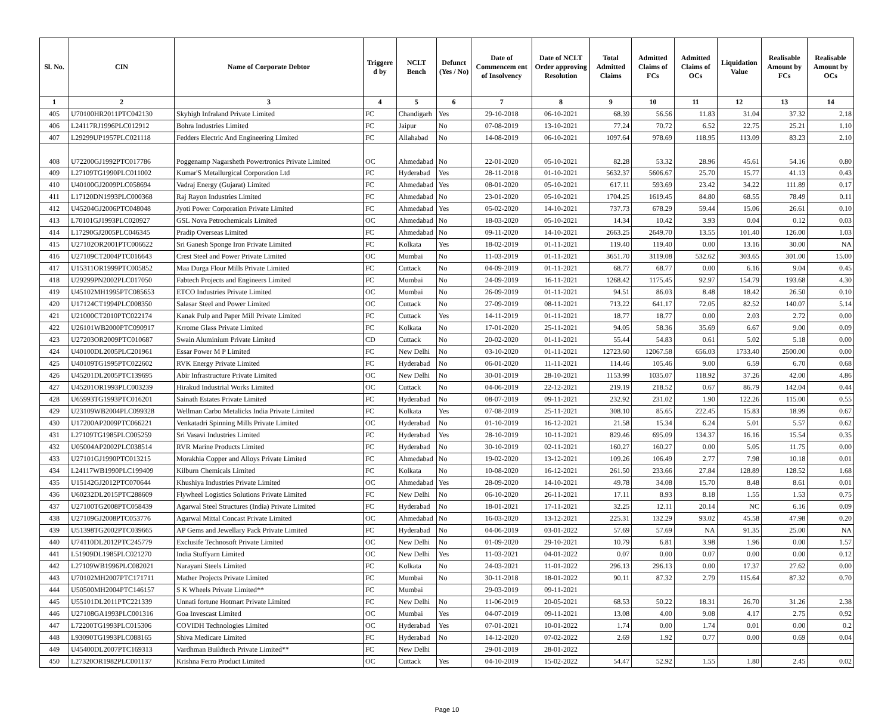| Sl. No. | CIN | Name of Corporate Debtor | Triggere d by | NCLT Bench | Defunct (Yes / No) | Date of Commencem ent of Insolvency | Date of NCLT Order approving Resolution | Total Admitted Claims | Admitted Claims of FCs | Admitted Claims of OCs | Liquidation Value | Realisable Amount by FCs | Realisable Amount by OCs |
| --- | --- | --- | --- | --- | --- | --- | --- | --- | --- | --- | --- | --- | --- |
| 1 | 2 | 3 | 4 | 5 | 6 | 7 | 8 | 9 | 10 | 11 | 12 | 13 | 14 |
| 405 | U70100HR2011PTC042130 | Skyhigh Infraland Private Limited | FC | Chandigarh | Yes | 29-10-2018 | 06-10-2021 | 68.39 | 56.56 | 11.83 | 31.04 | 37.32 | 2.18 |
| 406 | L24117RJ1996PLC012912 | Bohra Industries Limited | FC | Jaipur | No | 07-08-2019 | 13-10-2021 | 77.24 | 70.72 | 6.52 | 22.75 | 25.21 | 1.10 |
| 407 | L29299UP1957PLC021118 | Fedders Electric And Engineering Limited | FC | Allahabad | No | 14-08-2019 | 06-10-2021 | 1097.64 | 978.69 | 118.95 | 113.09 | 83.23 | 2.10 |
| 408 | U72200GJ1992PTC017786 | Poggenamp Nagarsheth Powertronics Private Limited | OC | Ahmedabad | No | 22-01-2020 | 05-10-2021 | 82.28 | 53.32 | 28.96 | 45.61 | 54.16 | 0.80 |
| 409 | L27109TG1990PLC011002 | Kumar'S Metallurgical Corporation Ltd | FC | Hyderabad | Yes | 28-11-2018 | 01-10-2021 | 5632.37 | 5606.67 | 25.70 | 15.77 | 41.13 | 0.43 |
| 410 | U40100GJ2009PLC058694 | Vadraj Energy (Gujarat) Limited | FC | Ahmedabad | Yes | 08-01-2020 | 05-10-2021 | 617.11 | 593.69 | 23.42 | 34.22 | 111.89 | 0.17 |
| 411 | L17120DN1993PLC000368 | Raj Rayon Industries Limited | FC | Ahmedabad | No | 23-01-2020 | 05-10-2021 | 1704.25 | 1619.45 | 84.80 | 68.55 | 78.49 | 0.11 |
| 412 | U45204GJ2006PTC048048 | Jyoti Power Corporation Private Limited | FC | Ahmedabad | Yes | 05-02-2020 | 14-10-2021 | 737.73 | 678.29 | 59.44 | 15.06 | 26.61 | 0.10 |
| 413 | L70101GJ1993PLC020927 | GSL Nova Petrochemicals Limited | OC | Ahmedabad | No | 18-03-2020 | 05-10-2021 | 14.34 | 10.42 | 3.93 | 0.04 | 0.12 | 0.03 |
| 414 | L17290GJ2005PLC046345 | Pradip Overseas Limited | FC | Ahmedabad | No | 09-11-2020 | 14-10-2021 | 2663.25 | 2649.70 | 13.55 | 101.40 | 126.00 | 1.03 |
| 415 | U27102OR2001PTC006622 | Sri Ganesh Sponge Iron Private Limited | FC | Kolkata | Yes | 18-02-2019 | 01-11-2021 | 119.40 | 119.40 | 0.00 | 13.16 | 30.00 | NA |
| 416 | U27109CT2004PTC016643 | Crest Steel and Power Private Limited | OC | Mumbai | No | 11-03-2019 | 01-11-2021 | 3651.70 | 3119.08 | 532.62 | 303.65 | 301.00 | 15.00 |
| 417 | U15311OR1999PTC005852 | Maa Durga Flour Mills Private Limited | FC | Cuttack | No | 04-09-2019 | 01-11-2021 | 68.77 | 68.77 | 0.00 | 6.16 | 9.04 | 0.45 |
| 418 | U29299PN2002PLC017050 | Fabtech Projects and Engineers Limited | FC | Mumbai | No | 24-09-2019 | 16-11-2021 | 1268.42 | 1175.45 | 92.97 | 154.79 | 193.68 | 4.30 |
| 419 | U45102MH1995PTC085653 | ETCO Industries Private Limited | OC | Mumbai | No | 26-09-2019 | 01-11-2021 | 94.51 | 86.03 | 8.48 | 18.42 | 26.50 | 0.10 |
| 420 | U17124CT1994PLC008350 | Salasar Steel and Power Limited | OC | Cuttack | No | 27-09-2019 | 08-11-2021 | 713.22 | 641.17 | 72.05 | 82.52 | 140.07 | 5.14 |
| 421 | U21000CT2010PTC022174 | Kanak Pulp and Paper Mill Private Limited | FC | Cuttack | Yes | 14-11-2019 | 01-11-2021 | 18.77 | 18.77 | 0.00 | 2.03 | 2.72 | 0.00 |
| 422 | U26101WB2000PTC090917 | Krrome Glass Private Limited | FC | Kolkata | No | 17-01-2020 | 25-11-2021 | 94.05 | 58.36 | 35.69 | 6.67 | 9.00 | 0.09 |
| 423 | U27203OR2009PTC010687 | Swain Aluminium Private Limited | CD | Cuttack | No | 20-02-2020 | 01-11-2021 | 55.44 | 54.83 | 0.61 | 5.02 | 5.18 | 0.00 |
| 424 | U40100DL2005PLC201961 | Essar Power M P Limited | FC | New Delhi | No | 03-10-2020 | 01-11-2021 | 12723.60 | 12067.58 | 656.03 | 1733.40 | 2500.00 | 0.00 |
| 425 | U40109TG1995PTC022602 | RVK Energy Private Limited | FC | Hyderabad | No | 06-01-2020 | 11-11-2021 | 114.46 | 105.46 | 9.00 | 6.59 | 6.70 | 0.68 |
| 426 | U45201DL2005PTC139695 | Abir Infrastructure Private Limited | OC | New Delhi | No | 30-01-2019 | 28-10-2021 | 1153.99 | 1035.07 | 118.92 | 37.26 | 42.00 | 4.86 |
| 427 | U45201OR1993PLC003239 | Hirakud Industrial Works Limited | OC | Cuttack | No | 04-06-2019 | 22-12-2021 | 219.19 | 218.52 | 0.67 | 86.79 | 142.04 | 0.44 |
| 428 | U65993TG1993PTC016201 | Sainath Estates Private Limited | FC | Hyderabad | No | 08-07-2019 | 09-11-2021 | 232.92 | 231.02 | 1.90 | 122.26 | 115.00 | 0.55 |
| 429 | U23109WB2004PLC099328 | Wellman Carbo Metalicks India Private Limited | FC | Kolkata | Yes | 07-08-2019 | 25-11-2021 | 308.10 | 85.65 | 222.45 | 15.83 | 18.99 | 0.67 |
| 430 | U17200AP2009PTC066221 | Venkatadri Spinning Mills Private Limited | OC | Hyderabad | No | 01-10-2019 | 16-12-2021 | 21.58 | 15.34 | 6.24 | 5.01 | 5.57 | 0.62 |
| 431 | L27109TG1985PLC005259 | Sri Vasavi Industries Limited | FC | Hyderabad | Yes | 28-10-2019 | 10-11-2021 | 829.46 | 695.09 | 134.37 | 16.16 | 15.54 | 0.35 |
| 432 | U05004AP2002PLC038514 | RVR Marine Products Limited | FC | Hyderabad | No | 30-10-2019 | 02-11-2021 | 160.27 | 160.27 | 0.00 | 5.05 | 11.75 | 0.00 |
| 433 | U27101GJ1990PTC013215 | Morakhia Copper and Alloys Private Limited | FC | Ahmedabad | No | 19-02-2020 | 13-12-2021 | 109.26 | 106.49 | 2.77 | 7.98 | 10.18 | 0.01 |
| 434 | L24117WB1990PLC199409 | Kilburn Chemicals Limited | FC | Kolkata | No | 10-08-2020 | 16-12-2021 | 261.50 | 233.66 | 27.84 | 128.89 | 128.52 | 1.68 |
| 435 | U15142GJ2012PTC070644 | Khushiya Industries Private Limited | OC | Ahmedabad | Yes | 28-09-2020 | 14-10-2021 | 49.78 | 34.08 | 15.70 | 8.48 | 8.61 | 0.01 |
| 436 | U60232DL2015PTC288609 | Flywheel Logistics Solutions Private Limited | FC | New Delhi | No | 06-10-2020 | 26-11-2021 | 17.11 | 8.93 | 8.18 | 1.55 | 1.53 | 0.75 |
| 437 | U27100TG2008PTC058439 | Agarwal Steel Structures (India) Private Limited | FC | Hyderabad | No | 18-01-2021 | 17-11-2021 | 32.25 | 12.11 | 20.14 | NC | 6.16 | 0.09 |
| 438 | U27109GJ2008PTC053776 | Agarwal Mittal Concast Private Limited | OC | Ahmedabad | No | 16-03-2020 | 13-12-2021 | 225.31 | 132.29 | 93.02 | 45.58 | 47.98 | 0.20 |
| 439 | U51398TG2002PTC039665 | AP Gems and Jewellary Pack Private Limited | FC | Hyderabad | No | 04-06-2019 | 03-01-2022 | 57.69 | 57.69 | NA | 91.35 | 25.00 | NA |
| 440 | U74110DL2012PTC245779 | Exclusife Technosoft Private Limited | OC | New Delhi | No | 01-09-2020 | 29-10-2021 | 10.79 | 6.81 | 3.98 | 1.96 | 0.00 | 1.57 |
| 441 | L51909DL1985PLC021270 | India Stuffyarn Limited | OC | New Delhi | Yes | 11-03-2021 | 04-01-2022 | 0.07 | 0.00 | 0.07 | 0.00 | 0.00 | 0.12 |
| 442 | L27109WB1996PLC082021 | Narayani Steels Limited | FC | Kolkata | No | 24-03-2021 | 11-01-2022 | 296.13 | 296.13 | 0.00 | 17.37 | 27.62 | 0.00 |
| 443 | U70102MH2007PTC171711 | Mather Projects Private Limited | FC | Mumbai | No | 30-11-2018 | 18-01-2022 | 90.11 | 87.32 | 2.79 | 115.64 | 87.32 | 0.70 |
| 444 | U50500MH2004PTC146157 | S K Wheels Private Limited** | FC | Mumbai | | 29-03-2019 | 09-11-2021 | | | | | | |
| 445 | U55101DL2011PTC221339 | Unnati fortune Hotmart Private Limited | FC | New Delhi | No | 11-06-2019 | 20-05-2021 | 68.53 | 50.22 | 18.31 | 26.70 | 31.26 | 2.38 |
| 446 | U27108GA1993PLC001316 | Goa Invescast Limited | OC | Mumbai | Yes | 04-07-2019 | 09-11-2021 | 13.08 | 4.00 | 9.08 | 4.17 | 2.75 | 0.92 |
| 447 | L72200TG1993PLC015306 | COVIDH Technologies Limited | OC | Hyderabad | Yes | 07-01-2021 | 10-01-2022 | 1.74 | 0.00 | 1.74 | 0.01 | 0.00 | 0.2 |
| 448 | L93090TG1993PLC088165 | Shiva Medicare Limited | FC | Hyderabad | No | 14-12-2020 | 07-02-2022 | 2.69 | 1.92 | 0.77 | 0.00 | 0.69 | 0.04 |
| 449 | U45400DL2007PTC169313 | Vardhman Buildtech Private Limited** | FC | New Delhi | | 29-01-2019 | 28-01-2022 | | | | | | |
| 450 | L27320OR1982PLC001137 | Krishna Ferro Product Limited | OC | Cuttack | Yes | 04-10-2019 | 15-02-2022 | 54.47 | 52.92 | 1.55 | 1.80 | 2.45 | 0.02 |
Page 10